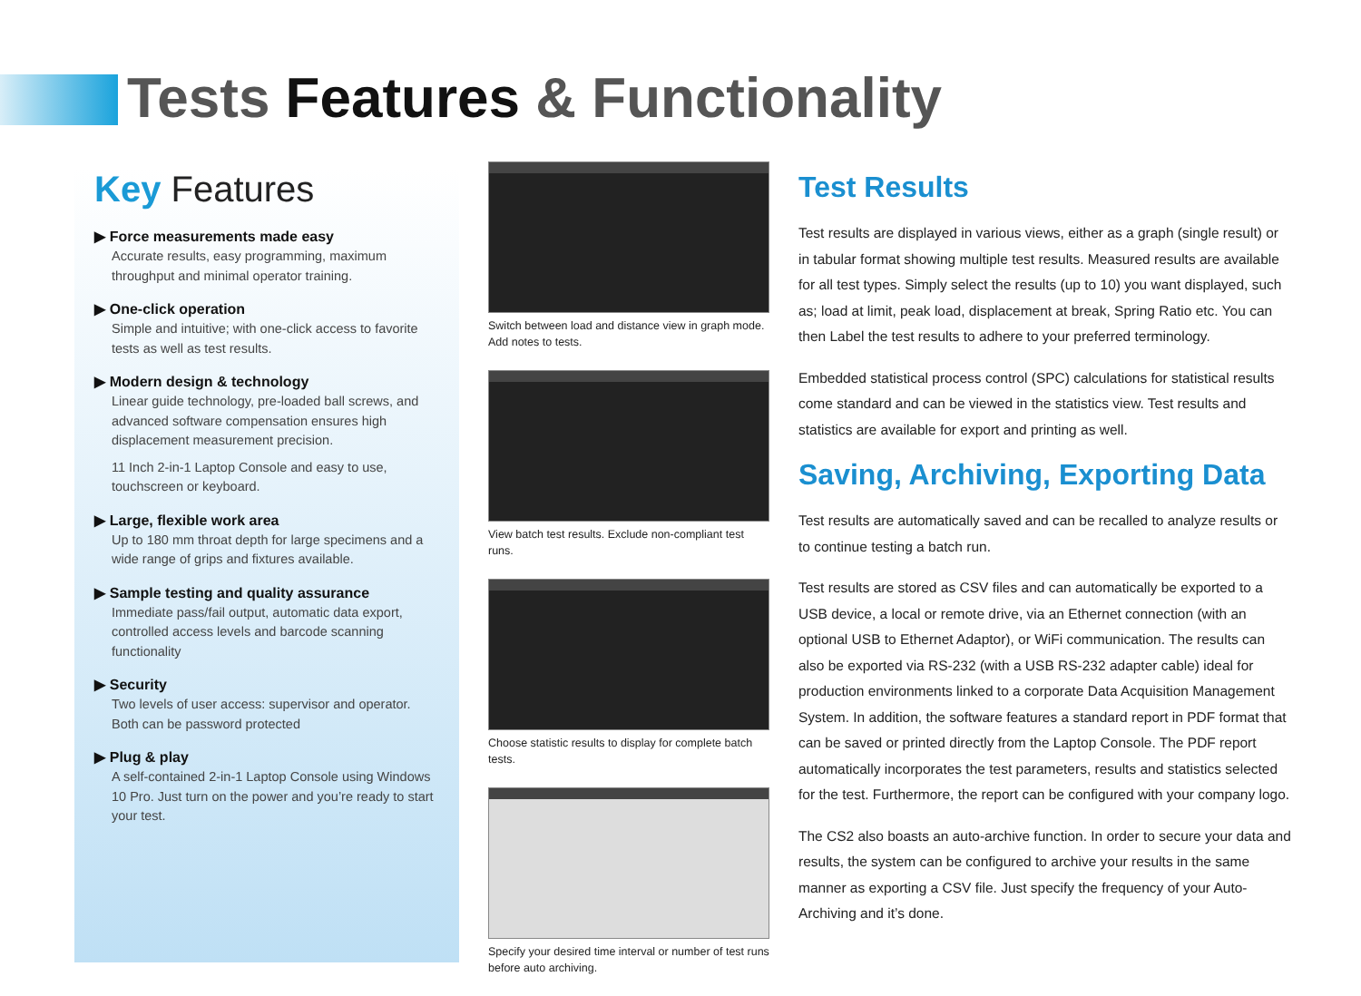Tests Features & Functionality
Key Features
▶ Force measurements made easy
Accurate results, easy programming, maximum throughput and minimal operator training.
▶ One-click operation
Simple and intuitive; with one-click access to favorite tests as well as test results.
▶ Modern design & technology
Linear guide technology, pre-loaded ball screws, and advanced software compensation ensures high displacement measurement precision.
11 Inch 2-in-1 Laptop Console and easy to use, touchscreen or keyboard.
▶ Large, flexible work area
Up to 180 mm throat depth for large specimens and a wide range of grips and fixtures available.
▶ Sample testing and quality assurance
Immediate pass/fail output, automatic data export, controlled access levels and barcode scanning functionality
▶ Security
Two levels of user access: supervisor and operator. Both can be password protected
▶ Plug & play
A self-contained 2-in-1 Laptop Console using Windows 10 Pro. Just turn on the power and you’re ready to start your test.
Switch between load and distance view in graph mode.
Add notes to tests.
View batch test results. Exclude non-compliant test runs.
Choose statistic results to display for complete batch tests.
Specify your desired time interval or number of test runs before auto archiving.
Test Results
Test results are displayed in various views, either as a graph (single result) or in tabular format showing multiple test results. Measured results are available for all test types. Simply select the results (up to 10) you want displayed, such as; load at limit, peak load, displacement at break, Spring Ratio etc. You can then Label the test results to adhere to your preferred terminology.
Embedded statistical process control (SPC) calculations for statistical results come standard and can be viewed in the statistics view. Test results and statistics are available for export and printing as well.
Saving, Archiving, Exporting Data
Test results are automatically saved and can be recalled to analyze results or to continue testing a batch run.
Test results are stored as CSV files and can automatically be exported to a USB device, a local or remote drive, via an Ethernet connection (with an optional USB to Ethernet Adaptor), or WiFi communication. The results can also be exported via RS-232 (with a USB RS-232 adapter cable) ideal for production environments linked to a corporate Data Acquisition Management System. In addition, the software features a standard report in PDF format that can be saved or printed directly from the Laptop Console. The PDF report automatically incorporates the test parameters, results and statistics selected for the test. Furthermore, the report can be configured with your company logo.
The CS2 also boasts an auto-archive function. In order to secure your data and results, the system can be configured to archive your results in the same manner as exporting a CSV file. Just specify the frequency of your Auto-Archiving and it’s done.